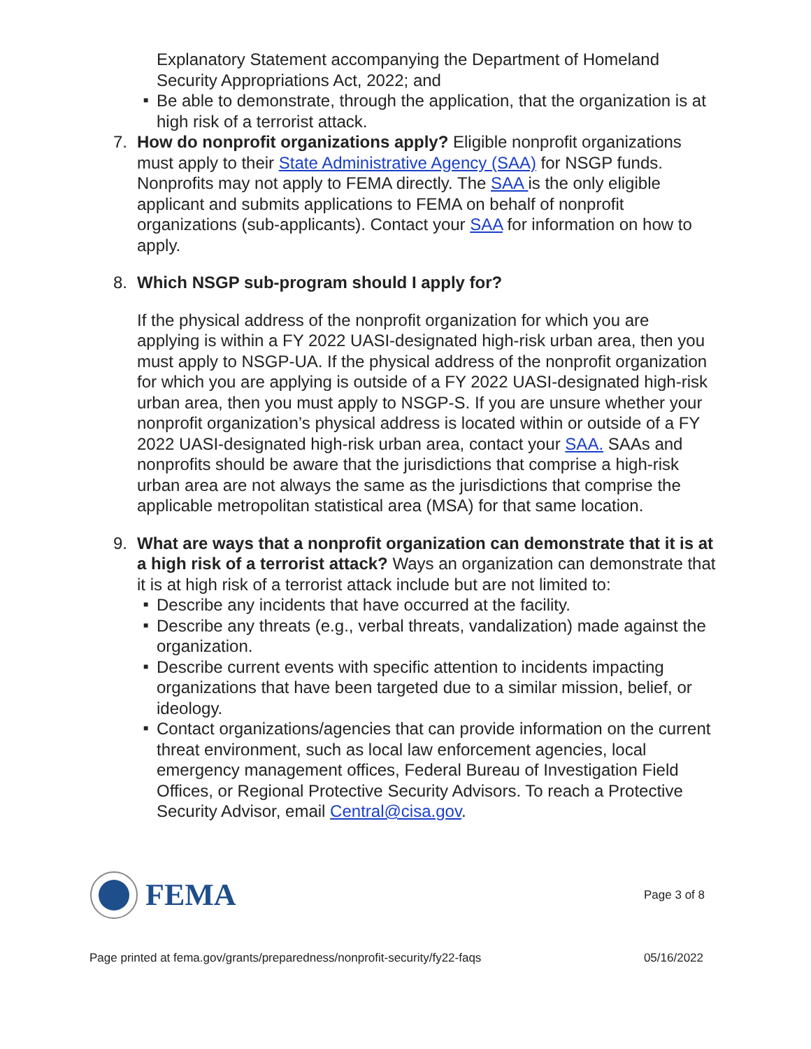Explanatory Statement accompanying the Department of Homeland Security Appropriations Act, 2022; and
■
Be able to demonstrate, through the application, that the organization is at high risk of a terrorist attack.
7. How do nonprofit organizations apply? Eligible nonprofit organizations must apply to their State Administrative Agency (SAA) for NSGP funds. Nonprofits may not apply to FEMA directly. The SAA is the only eligible applicant and submits applications to FEMA on behalf of nonprofit organizations (sub-applicants). Contact your SAA for information on how to apply.
8. Which NSGP sub-program should I apply for?
If the physical address of the nonprofit organization for which you are applying is within a FY 2022 UASI-designated high-risk urban area, then you must apply to NSGP-UA. If the physical address of the nonprofit organization for which you are applying is outside of a FY 2022 UASI-designated high-risk urban area, then you must apply to NSGP-S. If you are unsure whether your nonprofit organization’s physical address is located within or outside of a FY 2022 UASI-designated high-risk urban area, contact your SAA. SAAs and nonprofits should be aware that the jurisdictions that comprise a high-risk urban area are not always the same as the jurisdictions that comprise the applicable metropolitan statistical area (MSA) for that same location.
9. What are ways that a nonprofit organization can demonstrate that it is at a high risk of a terrorist attack? Ways an organization can demonstrate that it is at high risk of a terrorist attack include but are not limited to:
■
Describe any incidents that have occurred at the facility.
■
Describe any threats (e.g., verbal threats, vandalization) made against the organization.
■
Describe current events with specific attention to incidents impacting organizations that have been targeted due to a similar mission, belief, or ideology.
■
Contact organizations/agencies that can provide information on the current threat environment, such as local law enforcement agencies, local emergency management offices, Federal Bureau of Investigation Field Offices, or Regional Protective Security Advisors. To reach a Protective Security Advisor, email Central@cisa.gov.
FEMA
Page 3 of 8
Page printed at fema.gov/grants/preparedness/nonprofit-security/fy22-faqs 05/16/2022